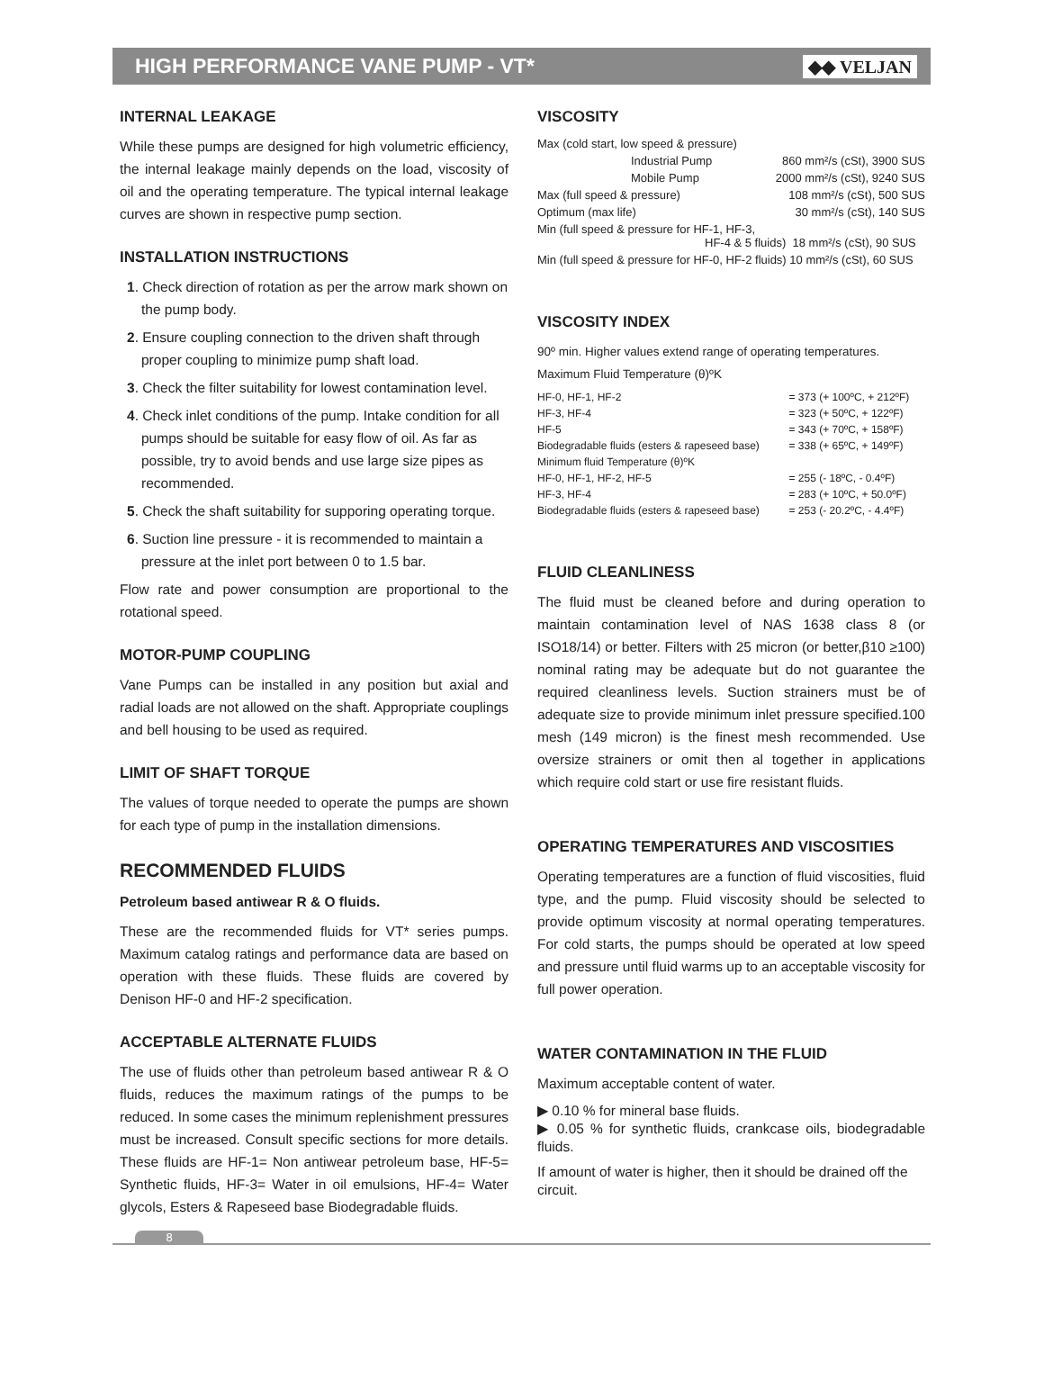HIGH PERFORMANCE VANE PUMP - VT*
◆◆ VELJAN
INTERNAL LEAKAGE
While these pumps are designed for high volumetric efficiency, the internal leakage mainly depends on the load, viscosity of oil and the operating temperature. The typical internal leakage curves are shown in respective pump section.
INSTALLATION INSTRUCTIONS
1. Check direction of rotation as per the arrow mark shown on the pump body.
2. Ensure coupling connection to the driven shaft through proper coupling to minimize pump shaft load.
3. Check the filter suitability for lowest contamination level.
4. Check inlet conditions of the pump. Intake condition for all pumps should be suitable for easy flow of oil. As far as possible, try to avoid bends and use large size pipes as recommended.
5. Check the shaft suitability for supporing operating torque.
6. Suction line pressure - it is recommended to maintain a pressure at the inlet port between 0 to 1.5 bar.
Flow rate and power consumption are proportional to the rotational speed.
MOTOR-PUMP COUPLING
Vane Pumps can be installed in any position but axial and radial loads are not allowed on the shaft. Appropriate couplings and bell housing to be used as required.
LIMIT OF SHAFT TORQUE
The values of torque needed to operate the pumps are shown for each type of pump in the installation dimensions.
RECOMMENDED FLUIDS
Petroleum based antiwear R & O fluids.
These are the recommended fluids for VT* series pumps. Maximum catalog ratings and performance data are based on operation with these fluids. These fluids are covered by Denison HF-0 and HF-2 specification.
ACCEPTABLE ALTERNATE FLUIDS
The use of fluids other than petroleum based antiwear R & O fluids, reduces the maximum ratings of the pumps to be reduced. In some cases the minimum replenishment pressures must be increased. Consult specific sections for more details. These fluids are HF-1= Non antiwear petroleum base, HF-5= Synthetic fluids, HF-3= Water in oil emulsions, HF-4= Water glycols, Esters & Rapeseed base Biodegradable fluids.
VISCOSITY
| Max (cold start, low speed & pressure) | |
| Industrial Pump | 860 mm²/s (cSt), 3900 SUS |
| Mobile Pump | 2000 mm²/s (cSt), 9240 SUS |
| Max (full speed & pressure) | 108 mm²/s (cSt), 500 SUS |
| Optimum (max life) | 30 mm²/s (cSt), 140 SUS |
| Min (full speed & pressure for HF-1, HF-3, HF-4 & 5 fluids) 18 mm²/s (cSt), 90 SUS | |
| Min (full speed & pressure for HF-0, HF-2 fluids) 10 mm²/s (cSt), 60 SUS | |
VISCOSITY INDEX
90º min. Higher values extend range of operating temperatures.
Maximum Fluid Temperature (θ)ºK
| HF-0, HF-1, HF-2 | = 373 (+ 100ºC, + 212ºF) |
| HF-3, HF-4 | = 323 (+ 50ºC, + 122ºF) |
| HF-5 | = 343 (+ 70ºC, + 158ºF) |
| Biodegradable fluids (esters & rapeseed base) | = 338 (+ 65ºC, + 149ºF) |
| Minimum fluid Temperature (θ)ºK | |
| HF-0, HF-1, HF-2, HF-5 | = 255 (- 18ºC, - 0.4ºF) |
| HF-3, HF-4 | = 283 (+ 10ºC, + 50.0ºF) |
| Biodegradable fluids (esters & rapeseed base) | = 253 (- 20.2ºC, - 4.4ºF) |
FLUID CLEANLINESS
The fluid must be cleaned before and during operation to maintain contamination level of NAS 1638 class 8 (or ISO18/14) or better. Filters with 25 micron (or better,β10 ≥100) nominal rating may be adequate but do not guarantee the required cleanliness levels. Suction strainers must be of adequate size to provide minimum inlet pressure specified.100 mesh (149 micron) is the finest mesh recommended. Use oversize strainers or omit then al together in applications which require cold start or use fire resistant fluids.
OPERATING TEMPERATURES AND VISCOSITIES
Operating temperatures are a function of fluid viscosities, fluid type, and the pump. Fluid viscosity should be selected to provide optimum viscosity at normal operating temperatures. For cold starts, the pumps should be operated at low speed and pressure until fluid warms up to an acceptable viscosity for full power operation.
WATER CONTAMINATION IN THE FLUID
Maximum acceptable content of water.
▶ 0.10 % for mineral base fluids.
▶ 0.05 % for synthetic fluids, crankcase oils, biodegradable fluids.
If amount of water is higher, then it should be drained off the circuit.
8